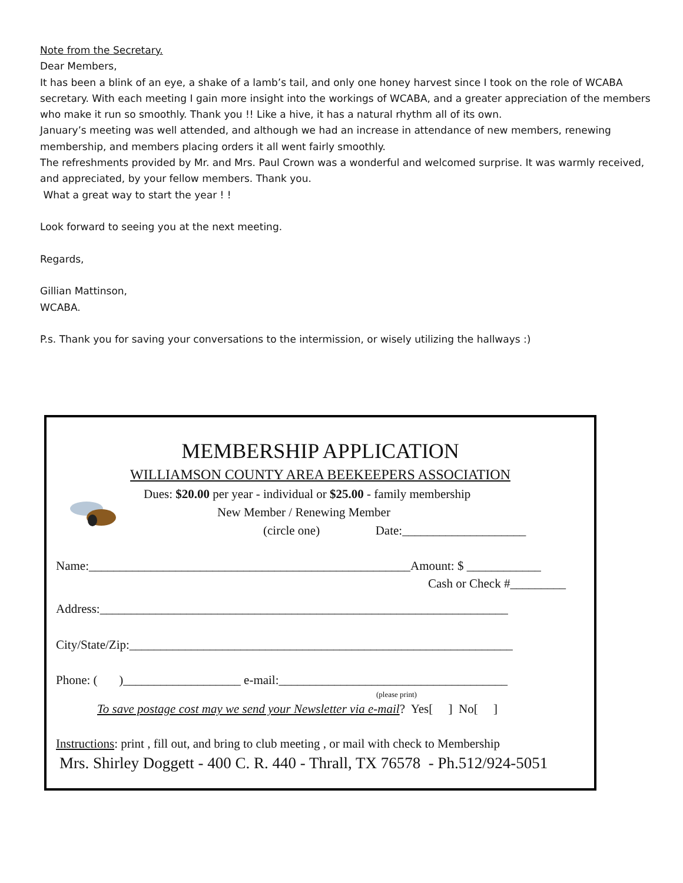Note from the Secretary.
Dear Members,
It has been a blink of an eye, a shake of a lamb’s tail, and only one honey harvest since I took on the role of WCABA secretary. With each meeting I gain more insight into the workings of WCABA, and a greater appreciation of the members who make it run so smoothly. Thank you !! Like a hive, it has a natural rhythm all of its own.
January’s meeting was well attended, and although we had an increase in attendance of new members, renewing membership, and members placing orders it all went fairly smoothly.
The refreshments provided by Mr. and Mrs. Paul Crown was a wonderful and welcomed surprise. It was warmly received, and appreciated, by your fellow members. Thank you.
What a great way to start the year ! !
Look forward to seeing you at the next meeting.
Regards,
Gillian Mattinson,
WCABA.
P.s. Thank you for saving your conversations to the intermission, or wisely utilizing the hallways :)
MEMBERSHIP APPLICATION
WILLIAMSON COUNTY AREA BEEKEEPERS ASSOCIATION
Dues: $20.00 per year - individual or $25.00 - family membership
New Member / Renewing Member
(circle one) Date:____________________
Name:____________________________________________________Amount: $ ____________
Cash or Check #_________
Address:__________________________________________________________________
City/State/Zip:______________________________________________________________
Phone: ( )___________________ e-mail:_____________________________________
(please print)
To save postage cost may we send your Newsletter via e-mail? Yes[ ] No[ ]
Instructions: print , fill out, and bring to club meeting , or mail with check to Membership
Mrs. Shirley Doggett - 400 C. R. 440 - Thrall, TX 76578 - Ph.512/924-5051